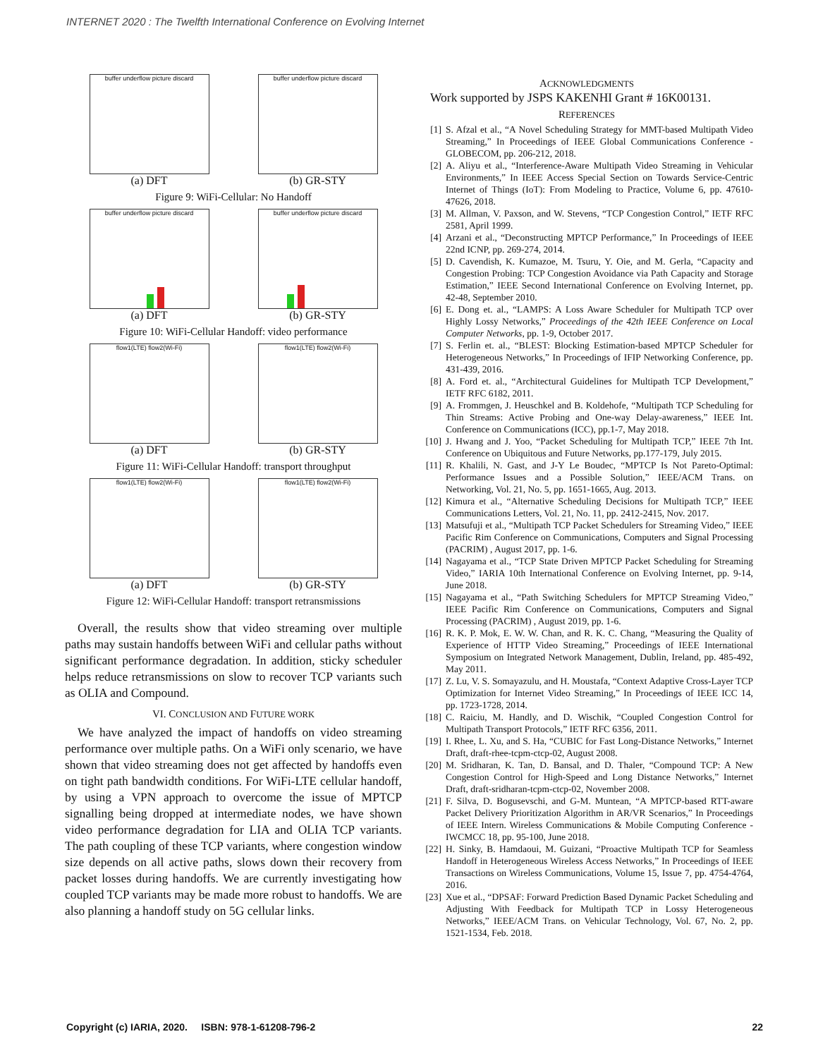INTERNET 2020 : The Twelfth International Conference on Evolving Internet
buffer underflow picture discard
(a) DFT
buffer underflow picture discard
(b) GR-STY
Figure 9: WiFi-Cellular: No Handoff
buffer underflow picture discard
(a) DFT
buffer underflow picture discard
(b) GR-STY
Figure 10: WiFi-Cellular Handoff: video performance
flow1(LTE) flow2(Wi-Fi)
(a) DFT
flow1(LTE) flow2(Wi-Fi)
(b) GR-STY
Figure 11: WiFi-Cellular Handoff: transport throughput
flow1(LTE) flow2(Wi-Fi)
(a) DFT
flow1(LTE) flow2(Wi-Fi)
(b) GR-STY
Figure 12: WiFi-Cellular Handoff: transport retransmissions
Overall, the results show that video streaming over multiple paths may sustain handoffs between WiFi and cellular paths without significant performance degradation. In addition, sticky scheduler helps reduce retransmissions on slow to recover TCP variants such as OLIA and Compound.
VI. CONCLUSION AND FUTURE WORK
We have analyzed the impact of handoffs on video streaming performance over multiple paths. On a WiFi only scenario, we have shown that video streaming does not get affected by handoffs even on tight path bandwidth conditions. For WiFi-LTE cellular handoff, by using a VPN approach to overcome the issue of MPTCP signalling being dropped at intermediate nodes, we have shown video performance degradation for LIA and OLIA TCP variants. The path coupling of these TCP variants, where congestion window size depends on all active paths, slows down their recovery from packet losses during handoffs. We are currently investigating how coupled TCP variants may be made more robust to handoffs. We are also planning a handoff study on 5G cellular links.
ACKNOWLEDGMENTS
Work supported by JSPS KAKENHI Grant # 16K00131.
REFERENCES
[1] S. Afzal et al., “A Novel Scheduling Strategy for MMT-based Multipath Video Streaming,” In Proceedings of IEEE Global Communications Conference - GLOBECOM, pp. 206-212, 2018.
[2] A. Aliyu et al., “Interference-Aware Multipath Video Streaming in Vehicular Environments,” In IEEE Access Special Section on Towards Service-Centric Internet of Things (IoT): From Modeling to Practice, Volume 6, pp. 47610-47626, 2018.
[3] M. Allman, V. Paxson, and W. Stevens, “TCP Congestion Control,” IETF RFC 2581, April 1999.
[4] Arzani et al., “Deconstructing MPTCP Performance,” In Proceedings of IEEE 22nd ICNP, pp. 269-274, 2014.
[5] D. Cavendish, K. Kumazoe, M. Tsuru, Y. Oie, and M. Gerla, “Capacity and Congestion Probing: TCP Congestion Avoidance via Path Capacity and Storage Estimation,” IEEE Second International Conference on Evolving Internet, pp. 42-48, September 2010.
[6] E. Dong et. al., “LAMPS: A Loss Aware Scheduler for Multipath TCP over Highly Lossy Networks,” Proceedings of the 42th IEEE Conference on Local Computer Networks, pp. 1-9, October 2017.
[7] S. Ferlin et. al., “BLEST: Blocking Estimation-based MPTCP Scheduler for Heterogeneous Networks,” In Proceedings of IFIP Networking Conference, pp. 431-439, 2016.
[8] A. Ford et. al., “Architectural Guidelines for Multipath TCP Development,” IETF RFC 6182, 2011.
[9] A. Frommgen, J. Heuschkel and B. Koldehofe, “Multipath TCP Scheduling for Thin Streams: Active Probing and One-way Delay-awareness,” IEEE Int. Conference on Communications (ICC), pp.1-7, May 2018.
[10]
J. Hwang and J. Yoo, “Packet Scheduling for Multipath TCP,” IEEE 7th Int. Conference on Ubiquitous and Future Networks, pp.177-179, July 2015.
[11]
R. Khalili, N. Gast, and J-Y Le Boudec, “MPTCP Is Not Pareto-Optimal: Performance Issues and a Possible Solution,” IEEE/ACM Trans. on Networking, Vol. 21, No. 5, pp. 1651-1665, Aug. 2013.
[12]
Kimura et al., “Alternative Scheduling Decisions for Multipath TCP,” IEEE Communications Letters, Vol. 21, No. 11, pp. 2412-2415, Nov. 2017.
[13]
Matsufuji et al., “Multipath TCP Packet Schedulers for Streaming Video,” IEEE Pacific Rim Conference on Communications, Computers and Signal Processing (PACRIM) , August 2017, pp. 1-6.
[14]
Nagayama et al., “TCP State Driven MPTCP Packet Scheduling for Streaming Video,” IARIA 10th International Conference on Evolving Internet, pp. 9-14, June 2018.
[15]
Nagayama et al., “Path Switching Schedulers for MPTCP Streaming Video,” IEEE Pacific Rim Conference on Communications, Computers and Signal Processing (PACRIM) , August 2019, pp. 1-6.
[16]
R. K. P. Mok, E. W. W. Chan, and R. K. C. Chang, “Measuring the Quality of Experience of HTTP Video Streaming,” Proceedings of IEEE International Symposium on Integrated Network Management, Dublin, Ireland, pp. 485-492, May 2011.
[17]
Z. Lu, V. S. Somayazulu, and H. Moustafa, “Context Adaptive Cross-Layer TCP Optimization for Internet Video Streaming,” In Proceedings of IEEE ICC 14, pp. 1723-1728, 2014.
[18]
C. Raiciu, M. Handly, and D. Wischik, “Coupled Congestion Control for Multipath Transport Protocols,” IETF RFC 6356, 2011.
[19]
I. Rhee, L. Xu, and S. Ha, “CUBIC for Fast Long-Distance Networks,” Internet Draft, draft-rhee-tcpm-ctcp-02, August 2008.
[20]
M. Sridharan, K. Tan, D. Bansal, and D. Thaler, “Compound TCP: A New Congestion Control for High-Speed and Long Distance Networks,” Internet Draft, draft-sridharan-tcpm-ctcp-02, November 2008.
[21]
F. Silva, D. Bogusevschi, and G-M. Muntean, “A MPTCP-based RTT-aware Packet Delivery Prioritization Algorithm in AR/VR Scenarios,” In Proceedings of IEEE Intern. Wireless Communications & Mobile Computing Conference - IWCMCC 18, pp. 95-100, June 2018.
[22]
H. Sinky, B. Hamdaoui, M. Guizani, “Proactive Multipath TCP for Seamless Handoff in Heterogeneous Wireless Access Networks,” In Proceedings of IEEE Transactions on Wireless Communications, Volume 15, Issue 7, pp. 4754-4764, 2016.
[23]
Xue et al., “DPSAF: Forward Prediction Based Dynamic Packet Scheduling and Adjusting With Feedback for Multipath TCP in Lossy Heterogeneous Networks,” IEEE/ACM Trans. on Vehicular Technology, Vol. 67, No. 2, pp. 1521-1534, Feb. 2018.
Copyright (c) IARIA, 2020. ISBN: 978-1-61208-796-2 22